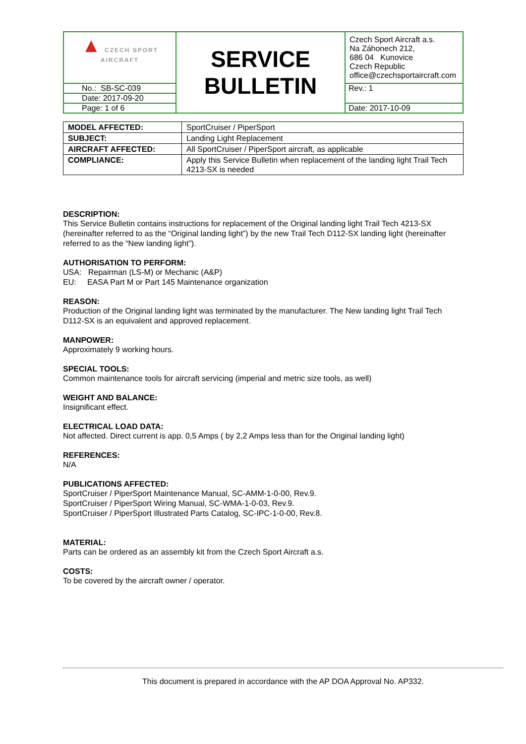| ▲ CZECH SPORT AIRCRAFT | SERVICE BULLETIN | Czech Sport Aircraft a.s. Na Záhonech 212, 686 04 Kunovice Czech Republic office@czechsportaircraft.com |
| No.: SB-SC-039 | | Rev.: 1 |
| Date: 2017-09-20 | | |
| Page: 1 of 6 | | Date: 2017-10-09 |
| MODEL AFFECTED: | SportCruiser / PiperSport |
| SUBJECT: | Landing Light Replacement |
| AIRCRAFT AFFECTED: | All SportCruiser / PiperSport aircraft, as applicable |
| COMPLIANCE: | Apply this Service Bulletin when replacement of the landing light Trail Tech 4213-SX is needed |
DESCRIPTION:
This Service Bulletin contains instructions for replacement of the Original landing light Trail Tech 4213-SX (hereinafter referred to as the “Original landing light”) by the new Trail Tech D112-SX landing light (hereinafter referred to as the “New landing light”).
AUTHORISATION TO PERFORM:
USA: Repairman (LS-M) or Mechanic (A&P)
EU: EASA Part M or Part 145 Maintenance organization
REASON:
Production of the Original landing light was terminated by the manufacturer. The New landing light Trail Tech D112-SX is an equivalent and approved replacement.
MANPOWER:
Approximately 9 working hours.
SPECIAL TOOLS:
Common maintenance tools for aircraft servicing (imperial and metric size tools, as well)
WEIGHT AND BALANCE:
Insignificant effect.
ELECTRICAL LOAD DATA:
Not affected. Direct current is app. 0,5 Amps ( by 2,2 Amps less than for the Original landing light)
REFERENCES:
N/A
PUBLICATIONS AFFECTED:
SportCruiser / PiperSport Maintenance Manual, SC-AMM-1-0-00, Rev.9.
SportCruiser / PiperSport Wiring Manual, SC-WMA-1-0-03, Rev.9.
SportCruiser / PiperSport Illustrated Parts Catalog, SC-IPC-1-0-00, Rev.8.
MATERIAL:
Parts can be ordered as an assembly kit from the Czech Sport Aircraft a.s.
COSTS:
To be covered by the aircraft owner / operator.
This document is prepared in accordance with the AP DOA Approval No. AP332.